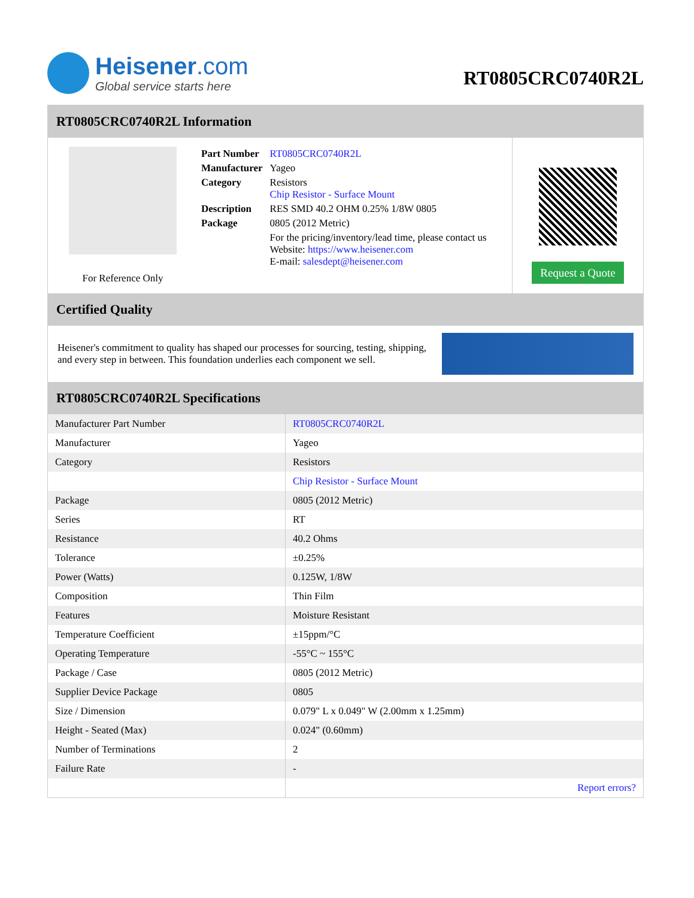Heisener.com
Global service starts here
RT0805CRC0740R2L
RT0805CRC0740R2L Information
For Reference Only
| Part Number | RT0805CRC0740R2L |
| Manufacturer | Yageo |
| Category | Resistors Chip Resistor - Surface Mount |
| Description | RES SMD 40.2 OHM 0.25% 1/8W 0805 |
| Package | 0805 (2012 Metric) |
| | For the pricing/inventory/lead time, please contact us Website: https://www.heisener.com E-mail: salesdept@heisener.com |
Request a Quote
Certified Quality
Heisener's commitment to quality has shaped our processes for sourcing, testing, shipping, and every step in between. This foundation underlies each component we sell.
RT0805CRC0740R2L Specifications
| Manufacturer Part Number | RT0805CRC0740R2L |
| Manufacturer | Yageo |
| Category | Resistors |
| | Chip Resistor - Surface Mount |
| Package | 0805 (2012 Metric) |
| Series | RT |
| Resistance | 40.2 Ohms |
| Tolerance | ±0.25% |
| Power (Watts) | 0.125W, 1/8W |
| Composition | Thin Film |
| Features | Moisture Resistant |
| Temperature Coefficient | ±15ppm/°C |
| Operating Temperature | -55°C ~ 155°C |
| Package / Case | 0805 (2012 Metric) |
| Supplier Device Package | 0805 |
| Size / Dimension | 0.079" L x 0.049" W (2.00mm x 1.25mm) |
| Height - Seated (Max) | 0.024" (0.60mm) |
| Number of Terminations | 2 |
| Failure Rate | - |
| | Report errors? |